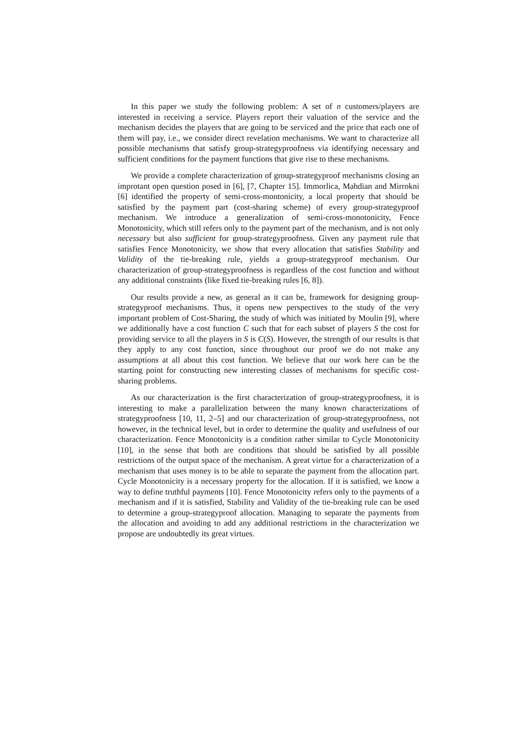In this paper we study the following problem: A set of n customers/players are interested in receiving a service. Players report their valuation of the service and the mechanism decides the players that are going to be serviced and the price that each one of them will pay, i.e., we consider direct revelation mechanisms. We want to characterize all possible mechanisms that satisfy group-strategyproofness via identifying necessary and sufficient conditions for the payment functions that give rise to these mechanisms.
We provide a complete characterization of group-strategyproof mechanisms closing an improtant open question posed in [6], [7, Chapter 15]. Immorlica, Mahdian and Mirrokni [6] identified the property of semi-cross-montonicity, a local property that should be satisfied by the payment part (cost-sharing scheme) of every group-strategyproof mechanism. We introduce a generalization of semi-cross-monotonicity, Fence Monotonicity, which still refers only to the payment part of the mechanism, and is not only necessary but also sufficient for group-strategyproofness. Given any payment rule that satisfies Fence Monotonicity, we show that every allocation that satisfies Stability and Validity of the tie-breaking rule, yields a group-strategyproof mechanism. Our characterization of group-strategyproofness is regardless of the cost function and without any additional constraints (like fixed tie-breaking rules [6, 8]).
Our results provide a new, as general as it can be, framework for designing group-strategyproof mechanisms. Thus, it opens new perspectives to the study of the very important problem of Cost-Sharing, the study of which was initiated by Moulin [9], where we additionally have a cost function C such that for each subset of players S the cost for providing service to all the players in S is C(S). However, the strength of our results is that they apply to any cost function, since throughout our proof we do not make any assumptions at all about this cost function. We believe that our work here can be the starting point for constructing new interesting classes of mechanisms for specific cost-sharing problems.
As our characterization is the first characterization of group-strategyproofness, it is interesting to make a parallelization between the many known characterizations of strategyproofness [10, 11, 2–5] and our characterization of group-strategyproofness, not however, in the technical level, but in order to determine the quality and usefulness of our characterization. Fence Monotonicity is a condition rather similar to Cycle Monotonicity [10], in the sense that both are conditions that should be satisfied by all possible restrictions of the output space of the mechanism. A great virtue for a characterization of a mechanism that uses money is to be able to separate the payment from the allocation part. Cycle Monotonicity is a necessary property for the allocation. If it is satisfied, we know a way to define truthful payments [10]. Fence Monotonicity refers only to the payments of a mechanism and if it is satisfied, Stability and Validity of the tie-breaking rule can be used to determine a group-strategyproof allocation. Managing to separate the payments from the allocation and avoiding to add any additional restrictions in the characterization we propose are undoubtedly its great virtues.